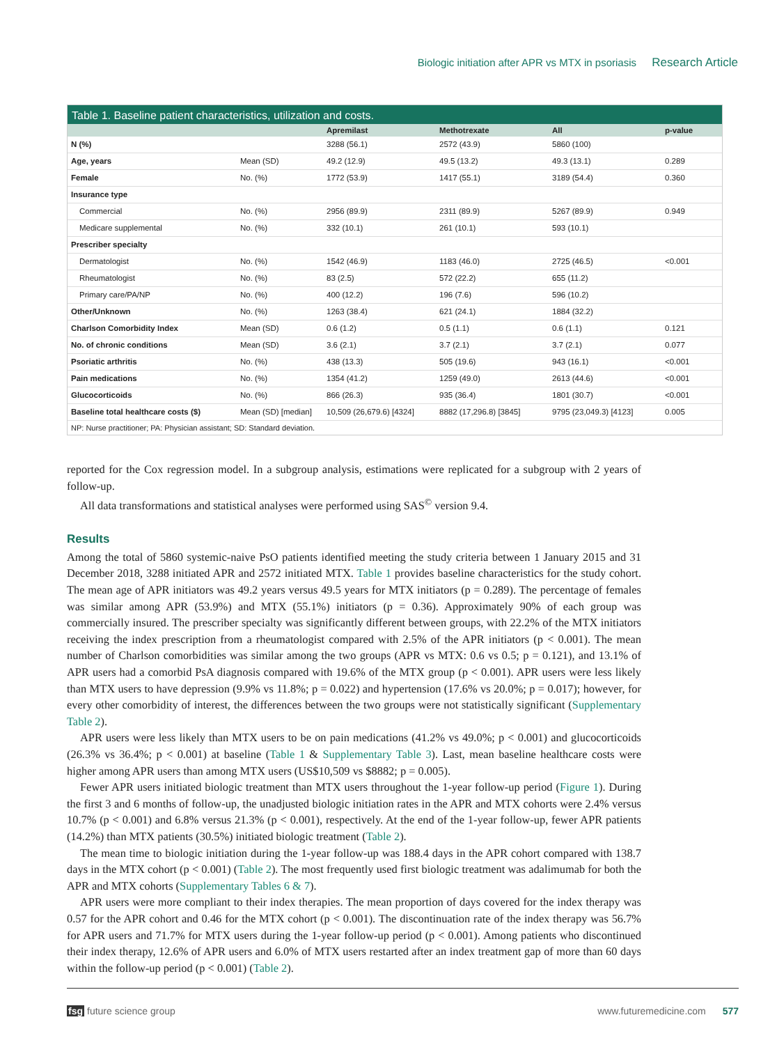Biologic initiation after APR vs MTX in psoriasis Research Article
Table 1. Baseline patient characteristics, utilization and costs.
| | | Apremilast | Methotrexate | All | p-value |
| --- | --- | --- | --- | --- | --- |
| N (%) | | 3288 (56.1) | 2572 (43.9) | 5860 (100) | |
| Age, years | Mean (SD) | 49.2 (12.9) | 49.5 (13.2) | 49.3 (13.1) | 0.289 |
| Female | No. (%) | 1772 (53.9) | 1417 (55.1) | 3189 (54.4) | 0.360 |
| Insurance type | | | | | |
| Commercial | No. (%) | 2956 (89.9) | 2311 (89.9) | 5267 (89.9) | 0.949 |
| Medicare supplemental | No. (%) | 332 (10.1) | 261 (10.1) | 593 (10.1) | |
| Prescriber specialty | | | | | |
| Dermatologist | No. (%) | 1542 (46.9) | 1183 (46.0) | 2725 (46.5) | <0.001 |
| Rheumatologist | No. (%) | 83 (2.5) | 572 (22.2) | 655 (11.2) | |
| Primary care/PA/NP | No. (%) | 400 (12.2) | 196 (7.6) | 596 (10.2) | |
| Other/Unknown | No. (%) | 1263 (38.4) | 621 (24.1) | 1884 (32.2) | |
| Charlson Comorbidity Index | Mean (SD) | 0.6 (1.2) | 0.5 (1.1) | 0.6 (1.1) | 0.121 |
| No. of chronic conditions | Mean (SD) | 3.6 (2.1) | 3.7 (2.1) | 3.7 (2.1) | 0.077 |
| Psoriatic arthritis | No. (%) | 438 (13.3) | 505 (19.6) | 943 (16.1) | <0.001 |
| Pain medications | No. (%) | 1354 (41.2) | 1259 (49.0) | 2613 (44.6) | <0.001 |
| Glucocorticoids | No. (%) | 866 (26.3) | 935 (36.4) | 1801 (30.7) | <0.001 |
| Baseline total healthcare costs ($) | Mean (SD) [median] | 10,509 (26,679.6) [4324] | 8882 (17,296.8) [3845] | 9795 (23,049.3) [4123] | 0.005 |
NP: Nurse practitioner; PA: Physician assistant; SD: Standard deviation.
reported for the Cox regression model. In a subgroup analysis, estimations were replicated for a subgroup with 2 years of follow-up.
All data transformations and statistical analyses were performed using SAS<sup>©</sup> version 9.4.
Results
Among the total of 5860 systemic-naive PsO patients identified meeting the study criteria between 1 January 2015 and 31 December 2018, 3288 initiated APR and 2572 initiated MTX. Table 1 provides baseline characteristics for the study cohort. The mean age of APR initiators was 49.2 years versus 49.5 years for MTX initiators (p = 0.289). The percentage of females was similar among APR (53.9%) and MTX (55.1%) initiators (p = 0.36). Approximately 90% of each group was commercially insured. The prescriber specialty was significantly different between groups, with 22.2% of the MTX initiators receiving the index prescription from a rheumatologist compared with 2.5% of the APR initiators (p < 0.001). The mean number of Charlson comorbidities was similar among the two groups (APR vs MTX: 0.6 vs 0.5; p = 0.121), and 13.1% of APR users had a comorbid PsA diagnosis compared with 19.6% of the MTX group (p < 0.001). APR users were less likely than MTX users to have depression (9.9% vs 11.8%; p = 0.022) and hypertension (17.6% vs 20.0%; p = 0.017); however, for every other comorbidity of interest, the differences between the two groups were not statistically significant (Supplementary Table 2).
APR users were less likely than MTX users to be on pain medications (41.2% vs 49.0%; p < 0.001) and glucocorticoids (26.3% vs 36.4%; p < 0.001) at baseline (Table 1 & Supplementary Table 3). Last, mean baseline healthcare costs were higher among APR users than among MTX users (US$10,509 vs $8882; p = 0.005).
Fewer APR users initiated biologic treatment than MTX users throughout the 1-year follow-up period (Figure 1). During the first 3 and 6 months of follow-up, the unadjusted biologic initiation rates in the APR and MTX cohorts were 2.4% versus 10.7% (p < 0.001) and 6.8% versus 21.3% (p < 0.001), respectively. At the end of the 1-year follow-up, fewer APR patients (14.2%) than MTX patients (30.5%) initiated biologic treatment (Table 2).
The mean time to biologic initiation during the 1-year follow-up was 188.4 days in the APR cohort compared with 138.7 days in the MTX cohort (p < 0.001) (Table 2). The most frequently used first biologic treatment was adalimumab for both the APR and MTX cohorts (Supplementary Tables 6 & 7).
APR users were more compliant to their index therapies. The mean proportion of days covered for the index therapy was 0.57 for the APR cohort and 0.46 for the MTX cohort (p < 0.001). The discontinuation rate of the index therapy was 56.7% for APR users and 71.7% for MTX users during the 1-year follow-up period (p < 0.001). Among patients who discontinued their index therapy, 12.6% of APR users and 6.0% of MTX users restarted after an index treatment gap of more than 60 days within the follow-up period (p < 0.001) (Table 2).
fsg future science group www.futuremedicine.com 577